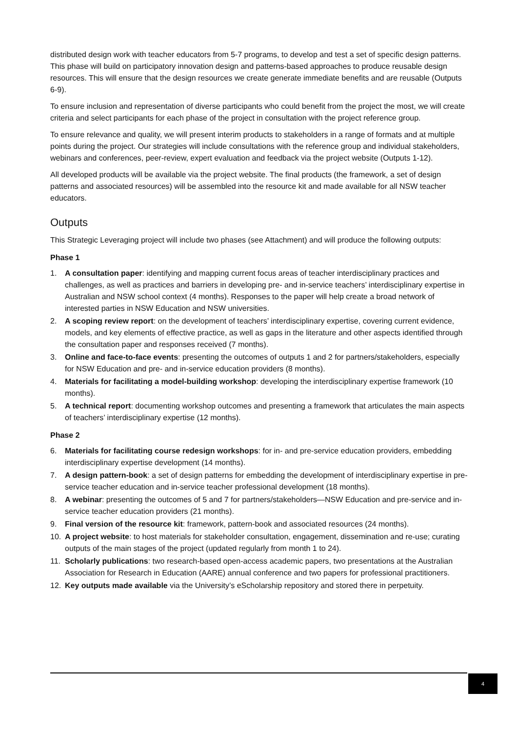distributed design work with teacher educators from 5-7 programs, to develop and test a set of specific design patterns. This phase will build on participatory innovation design and patterns-based approaches to produce reusable design resources. This will ensure that the design resources we create generate immediate benefits and are reusable (Outputs 6-9).
To ensure inclusion and representation of diverse participants who could benefit from the project the most, we will create criteria and select participants for each phase of the project in consultation with the project reference group.
To ensure relevance and quality, we will present interim products to stakeholders in a range of formats and at multiple points during the project. Our strategies will include consultations with the reference group and individual stakeholders, webinars and conferences, peer-review, expert evaluation and feedback via the project website (Outputs 1-12).
All developed products will be available via the project website. The final products (the framework, a set of design patterns and associated resources) will be assembled into the resource kit and made available for all NSW teacher educators.
Outputs
This Strategic Leveraging project will include two phases (see Attachment) and will produce the following outputs:
Phase 1
1. A consultation paper: identifying and mapping current focus areas of teacher interdisciplinary practices and challenges, as well as practices and barriers in developing pre- and in-service teachers’ interdisciplinary expertise in Australian and NSW school context (4 months). Responses to the paper will help create a broad network of interested parties in NSW Education and NSW universities.
2. A scoping review report: on the development of teachers’ interdisciplinary expertise, covering current evidence, models, and key elements of effective practice, as well as gaps in the literature and other aspects identified through the consultation paper and responses received (7 months).
3. Online and face-to-face events: presenting the outcomes of outputs 1 and 2 for partners/stakeholders, especially for NSW Education and pre- and in-service education providers (8 months).
4. Materials for facilitating a model-building workshop: developing the interdisciplinary expertise framework (10 months).
5. A technical report: documenting workshop outcomes and presenting a framework that articulates the main aspects of teachers’ interdisciplinary expertise (12 months).
Phase 2
6. Materials for facilitating course redesign workshops: for in- and pre-service education providers, embedding interdisciplinary expertise development (14 months).
7. A design pattern-book: a set of design patterns for embedding the development of interdisciplinary expertise in pre-service teacher education and in-service teacher professional development (18 months).
8. A webinar: presenting the outcomes of 5 and 7 for partners/stakeholders—NSW Education and pre-service and in-service teacher education providers (21 months).
9. Final version of the resource kit: framework, pattern-book and associated resources (24 months).
10. A project website: to host materials for stakeholder consultation, engagement, dissemination and re-use; curating outputs of the main stages of the project (updated regularly from month 1 to 24).
11. Scholarly publications: two research-based open-access academic papers, two presentations at the Australian Association for Research in Education (AARE) annual conference and two papers for professional practitioners.
12. Key outputs made available via the University’s eScholarship repository and stored there in perpetuity.
4